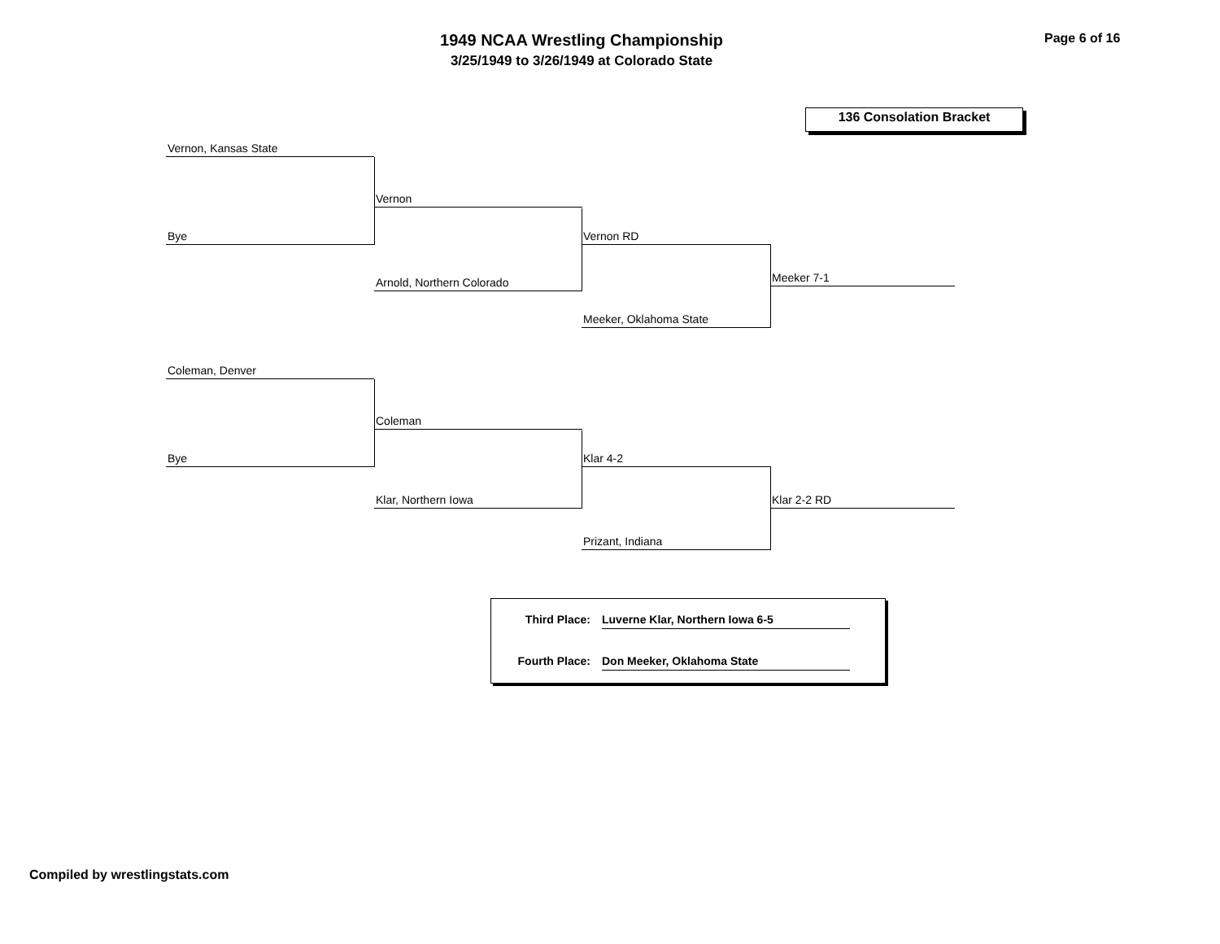1949 NCAA Wrestling Championship
3/25/1949 to 3/26/1949 at Colorado State
Page 6 of 16
136 Consolation Bracket
Vernon, Kansas State
Bye
Vernon
Arnold, Northern Colorado
Vernon RD
Meeker, Oklahoma State
Meeker 7-1
Coleman, Denver
Bye
Coleman
Klar, Northern Iowa
Klar 4-2
Prizant, Indiana
Klar 2-2 RD
Third Place: Luverne Klar, Northern Iowa 6-5
Fourth Place: Don Meeker, Oklahoma State
Compiled by wrestlingstats.com